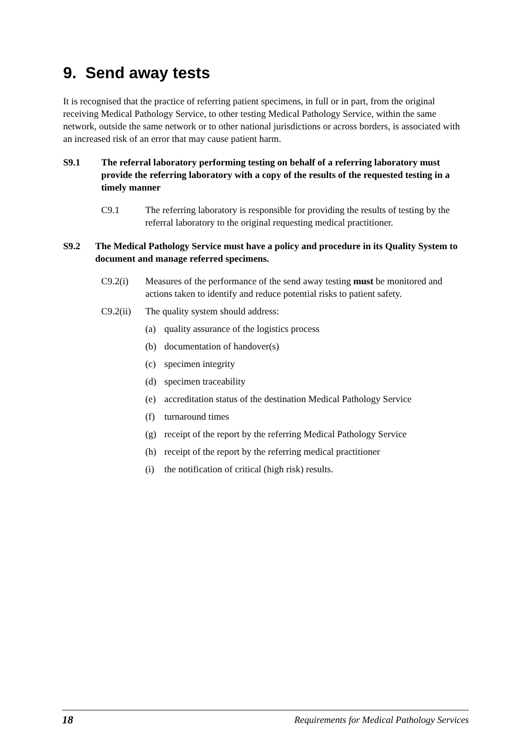9. Send away tests
It is recognised that the practice of referring patient specimens, in full or in part, from the original receiving Medical Pathology Service, to other testing Medical Pathology Service, within the same network, outside the same network or to other national jurisdictions or across borders, is associated with an increased risk of an error that may cause patient harm.
S9.1 The referral laboratory performing testing on behalf of a referring laboratory must provide the referring laboratory with a copy of the results of the requested testing in a timely manner
C9.1 The referring laboratory is responsible for providing the results of testing by the referral laboratory to the original requesting medical practitioner.
S9.2 The Medical Pathology Service must have a policy and procedure in its Quality System to document and manage referred specimens.
C9.2(i) Measures of the performance of the send away testing must be monitored and actions taken to identify and reduce potential risks to patient safety.
C9.2(ii) The quality system should address:
(a) quality assurance of the logistics process
(b) documentation of handover(s)
(c) specimen integrity
(d) specimen traceability
(e) accreditation status of the destination Medical Pathology Service
(f) turnaround times
(g) receipt of the report by the referring Medical Pathology Service
(h) receipt of the report by the referring medical practitioner
(i) the notification of critical (high risk) results.
18 Requirements for Medical Pathology Services